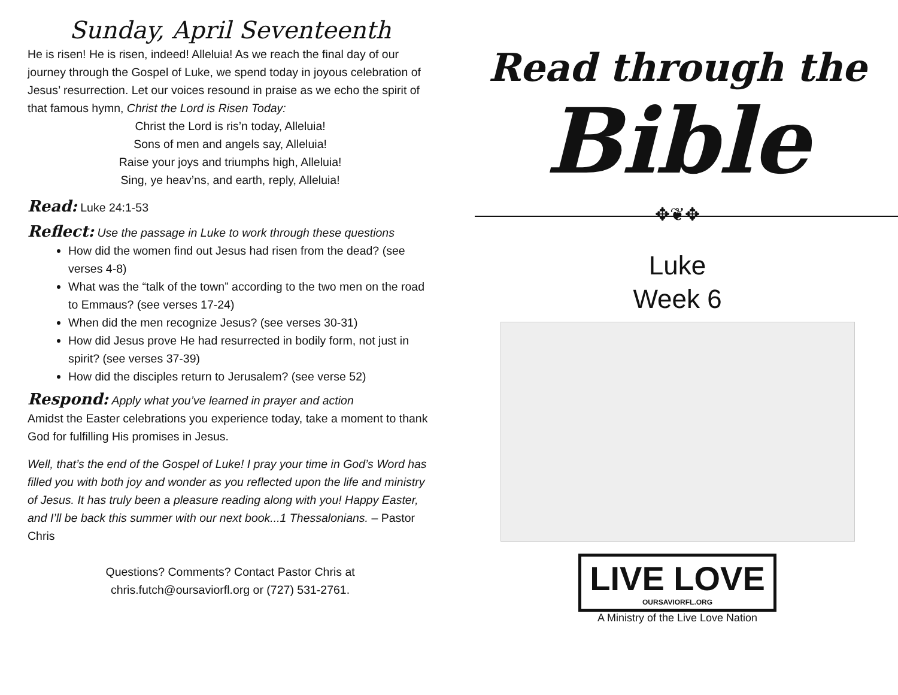Sunday, April Seventeenth
He is risen! He is risen, indeed! Alleluia! As we reach the final day of our journey through the Gospel of Luke, we spend today in joyous celebration of Jesus’ resurrection. Let our voices resound in praise as we echo the spirit of that famous hymn, Christ the Lord is Risen Today:
Christ the Lord is ris’n today, Alleluia!
Sons of men and angels say, Alleluia!
Raise your joys and triumphs high, Alleluia!
Sing, ye heav’ns, and earth, reply, Alleluia!
Read: Luke 24:1-53
Reflect: Use the passage in Luke to work through these questions
How did the women find out Jesus had risen from the dead? (see verses 4-8)
What was the “talk of the town” according to the two men on the road to Emmaus? (see verses 17-24)
When did the men recognize Jesus? (see verses 30-31)
How did Jesus prove He had resurrected in bodily form, not just in spirit? (see verses 37-39)
How did the disciples return to Jerusalem? (see verse 52)
Respond: Apply what you’ve learned in prayer and action
Amidst the Easter celebrations you experience today, take a moment to thank God for fulfilling His promises in Jesus.
Well, that’s the end of the Gospel of Luke! I pray your time in God’s Word has filled you with both joy and wonder as you reflected upon the life and ministry of Jesus. It has truly been a pleasure reading along with you! Happy Easter, and I’ll be back this summer with our next book...1 Thessalonians. – Pastor Chris
Questions? Comments? Contact Pastor Chris at
chris.futch@oursaviorfl.org or (727) 531-2761.
Read through the
Bible
✥❦✥
Luke
Week 6
LIVE LOVE OURSAVIORFL.ORG
A Ministry of the Live Love Nation